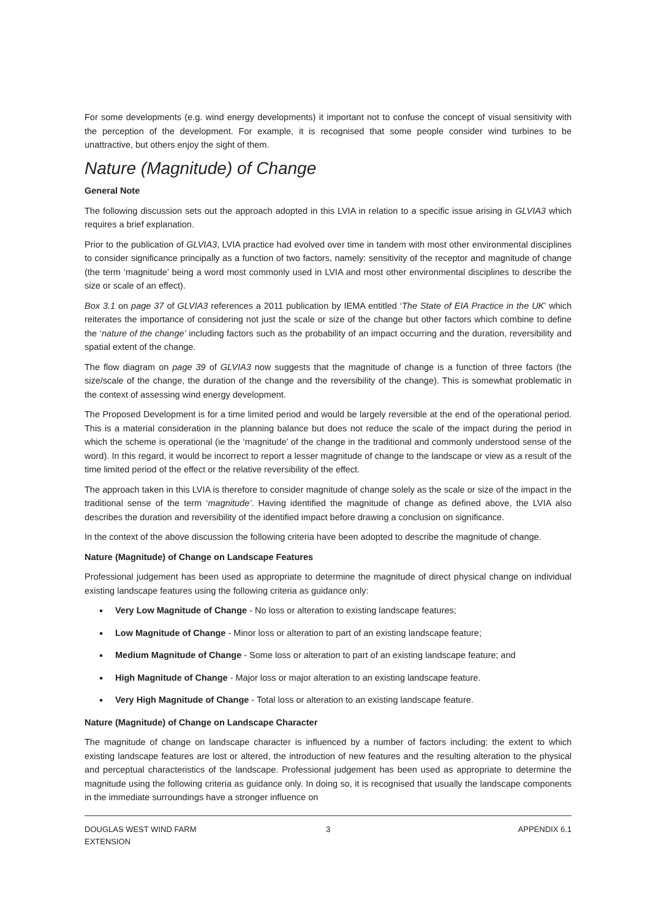For some developments (e.g. wind energy developments) it important not to confuse the concept of visual sensitivity with the perception of the development. For example, it is recognised that some people consider wind turbines to be unattractive, but others enjoy the sight of them.
Nature (Magnitude) of Change
General Note
The following discussion sets out the approach adopted in this LVIA in relation to a specific issue arising in GLVIA3 which requires a brief explanation.
Prior to the publication of GLVIA3, LVIA practice had evolved over time in tandem with most other environmental disciplines to consider significance principally as a function of two factors, namely: sensitivity of the receptor and magnitude of change (the term ‘magnitude’ being a word most commonly used in LVIA and most other environmental disciplines to describe the size or scale of an effect).
Box 3.1 on page 37 of GLVIA3 references a 2011 publication by IEMA entitled ‘The State of EIA Practice in the UK’ which reiterates the importance of considering not just the scale or size of the change but other factors which combine to define the ‘nature of the change’ including factors such as the probability of an impact occurring and the duration, reversibility and spatial extent of the change.
The flow diagram on page 39 of GLVIA3 now suggests that the magnitude of change is a function of three factors (the size/scale of the change, the duration of the change and the reversibility of the change). This is somewhat problematic in the context of assessing wind energy development.
The Proposed Development is for a time limited period and would be largely reversible at the end of the operational period. This is a material consideration in the planning balance but does not reduce the scale of the impact during the period in which the scheme is operational (ie the ‘magnitude’ of the change in the traditional and commonly understood sense of the word). In this regard, it would be incorrect to report a lesser magnitude of change to the landscape or view as a result of the time limited period of the effect or the relative reversibility of the effect.
The approach taken in this LVIA is therefore to consider magnitude of change solely as the scale or size of the impact in the traditional sense of the term ‘magnitude’. Having identified the magnitude of change as defined above, the LVIA also describes the duration and reversibility of the identified impact before drawing a conclusion on significance.
In the context of the above discussion the following criteria have been adopted to describe the magnitude of change.
Nature (Magnitude) of Change on Landscape Features
Professional judgement has been used as appropriate to determine the magnitude of direct physical change on individual existing landscape features using the following criteria as guidance only:
Very Low Magnitude of Change - No loss or alteration to existing landscape features;
Low Magnitude of Change - Minor loss or alteration to part of an existing landscape feature;
Medium Magnitude of Change - Some loss or alteration to part of an existing landscape feature; and
High Magnitude of Change - Major loss or major alteration to an existing landscape feature.
Very High Magnitude of Change - Total loss or alteration to an existing landscape feature.
Nature (Magnitude) of Change on Landscape Character
The magnitude of change on landscape character is influenced by a number of factors including: the extent to which existing landscape features are lost or altered, the introduction of new features and the resulting alteration to the physical and perceptual characteristics of the landscape. Professional judgement has been used as appropriate to determine the magnitude using the following criteria as guidance only. In doing so, it is recognised that usually the landscape components in the immediate surroundings have a stronger influence on
DOUGLAS WEST WIND FARM
EXTENSION
3 APPENDIX 6.1